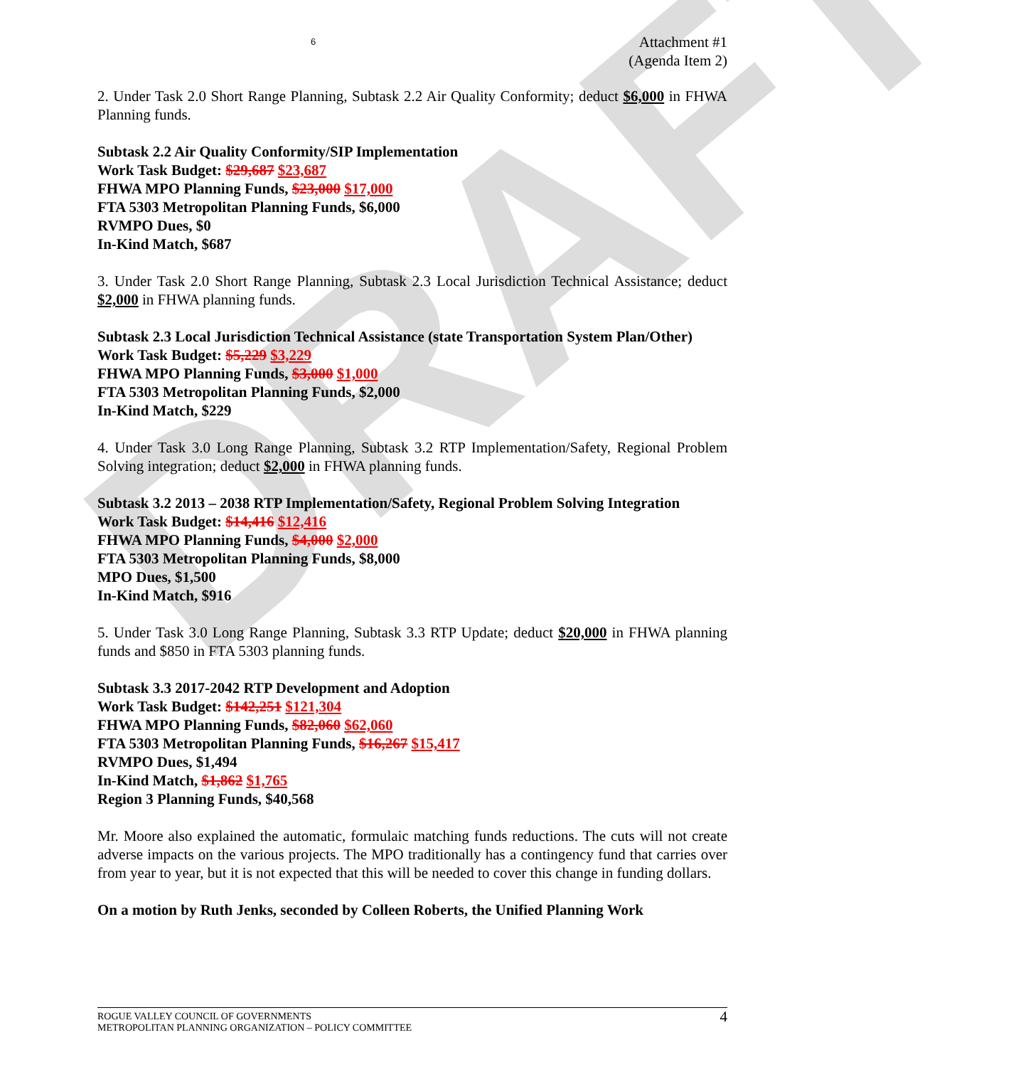DRAFT
6 Attachment #1
(Agenda Item 2)
2. Under Task 2.0 Short Range Planning, Subtask 2.2 Air Quality Conformity; deduct $6,000 in FHWA Planning funds.
Subtask 2.2 Air Quality Conformity/SIP Implementation
Work Task Budget: $29,687 $23,687
FHWA MPO Planning Funds, $23,000 $17,000
FTA 5303 Metropolitan Planning Funds, $6,000
RVMPO Dues, $0
In-Kind Match, $687
3. Under Task 2.0 Short Range Planning, Subtask 2.3 Local Jurisdiction Technical Assistance; deduct $2,000 in FHWA planning funds.
Subtask 2.3 Local Jurisdiction Technical Assistance (state Transportation System Plan/Other)
Work Task Budget: $5,229 $3,229
FHWA MPO Planning Funds, $3,000 $1,000
FTA 5303 Metropolitan Planning Funds, $2,000
In-Kind Match, $229
4. Under Task 3.0 Long Range Planning, Subtask 3.2 RTP Implementation/Safety, Regional Problem Solving integration; deduct $2,000 in FHWA planning funds.
Subtask 3.2 2013 – 2038 RTP Implementation/Safety, Regional Problem Solving Integration
Work Task Budget: $14,416 $12,416
FHWA MPO Planning Funds, $4,000 $2,000
FTA 5303 Metropolitan Planning Funds, $8,000
MPO Dues, $1,500
In-Kind Match, $916
5. Under Task 3.0 Long Range Planning, Subtask 3.3 RTP Update; deduct $20,000 in FHWA planning funds and $850 in FTA 5303 planning funds.
Subtask 3.3 2017-2042 RTP Development and Adoption
Work Task Budget: $142,251 $121,304
FHWA MPO Planning Funds, $82,060 $62,060
FTA 5303 Metropolitan Planning Funds, $16,267 $15,417
RVMPO Dues, $1,494
In-Kind Match, $1,862 $1,765
Region 3 Planning Funds, $40,568
Mr. Moore also explained the automatic, formulaic matching funds reductions. The cuts will not create adverse impacts on the various projects. The MPO traditionally has a contingency fund that carries over from year to year, but it is not expected that this will be needed to cover this change in funding dollars.
On a motion by Ruth Jenks, seconded by Colleen Roberts, the Unified Planning Work
ROGUE VALLEY COUNCIL OF GOVERNMENTS
METROPOLITAN PLANNING ORGANIZATION – POLICY COMMITTEE 4